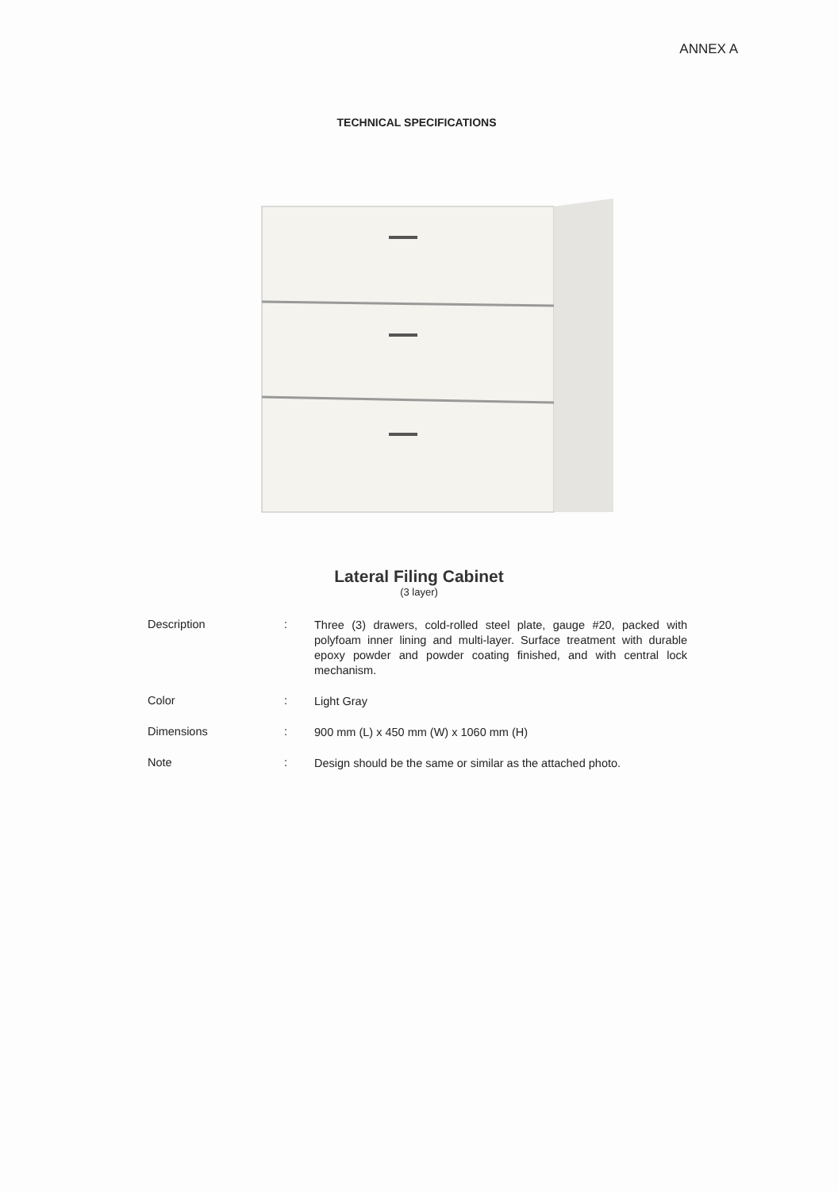ANNEX A
TECHNICAL SPECIFICATIONS
Lateral Filing Cabinet
(3 layer)
| Description | : | Three (3) drawers, cold-rolled steel plate, gauge #20, packed with polyfoam inner lining and multi-layer. Surface treatment with durable epoxy powder and powder coating finished, and with central lock mechanism. |
| Color | : | Light Gray |
| Dimensions | : | 900 mm (L) x 450 mm (W) x 1060 mm (H) |
| Note | : | Design should be the same or similar as the attached photo. |